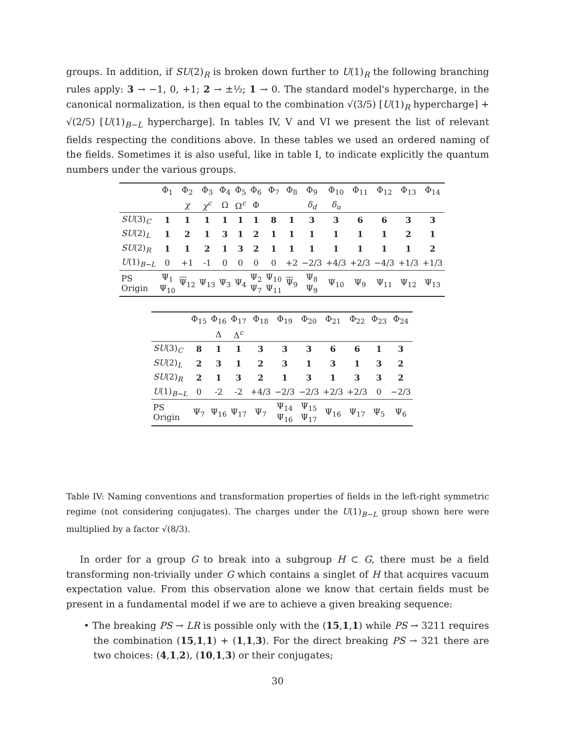groups. In addition, if SU(2)<sub>R</sub> is broken down further to U(1)<sub>R</sub> the following branching rules apply: 3 → −1, 0, +1; 2 → ±½; 1 → 0. The standard model's hypercharge, in the canonical normalization, is then equal to the combination √(3/5) [U(1)<sub>R</sub> hypercharge] + √(2/5) [U(1)<sub>B−L</sub> hypercharge]. In tables IV, V and VI we present the list of relevant fields respecting the conditions above. In these tables we used an ordered naming of the fields. Sometimes it is also useful, like in table I, to indicate explicitly the quantum numbers under the various groups.
| | Φ<sub>1</sub> | Φ<sub>2</sub> | Φ<sub>3</sub> | Φ<sub>4</sub> | Φ<sub>5</sub> | Φ<sub>6</sub> | Φ<sub>7</sub> | Φ<sub>8</sub> | Φ<sub>9</sub> | Φ<sub>10</sub> | Φ<sub>11</sub> | Φ<sub>12</sub> | Φ<sub>13</sub> | Φ<sub>14</sub> |
| | | χ | χ<sup>c</sup> | Ω | Ω<sup>c</sup> | Φ | | | δ<sub>d</sub> | δ<sub>u</sub> | | | | |
| SU (3)<sub>C</sub> | 1 | 1 | 1 | 1 | 1 | 1 | 8 | 1 | 3 | 3 | 6 | 6 | 3 | 3 |
| SU (2)<sub>L</sub> | 1 | 2 | 1 | 3 | 1 | 2 | 1 | 1 | 1 | 1 | 1 | 1 | 2 | 1 |
| SU (2)<sub>R</sub> | 1 | 1 | 2 | 1 | 3 | 2 | 1 | 1 | 1 | 1 | 1 | 1 | 1 | 2 |
| U (1)<sub>B−L</sub> | 0 | +1 | -1 | 0 | 0 | 0 | 0 | +2 | −2/3 | +4/3 | +2/3 | −4/3 | +1/3 | +1/3 |
| PS Origin | Ψ<sub>1</sub> Ψ<sub>10</sub> | Ψ<sub>12</sub> | Ψ<sub>13</sub> | Ψ<sub>3</sub> | Ψ<sub>4</sub> | Ψ<sub>2</sub> Ψ<sub>7</sub> | Ψ<sub>10</sub> Ψ<sub>11</sub> | Ψ<sub>9</sub> | Ψ<sub>8</sub> Ψ<sub>9</sub> | Ψ<sub>10</sub> | Ψ<sub>9</sub> | Ψ<sub>11</sub> | Ψ<sub>12</sub> | Ψ<sub>13</sub> |
| | Φ<sub>15</sub> | Φ<sub>16</sub> | Φ<sub>17</sub> | Φ<sub>18</sub> | Φ<sub>19</sub> | Φ<sub>20</sub> | Φ<sub>21</sub> | Φ<sub>22</sub> | Φ<sub>23</sub> | Φ<sub>24</sub> |
| | | Δ | Δ<sup>c</sup> | | | | | | | |
| SU (3)<sub>C</sub> | 8 | 1 | 1 | 3 | 3 | 3 | 6 | 6 | 1 | 3 |
| SU (2)<sub>L</sub> | 2 | 3 | 1 | 2 | 3 | 1 | 3 | 1 | 3 | 2 |
| SU (2)<sub>R</sub> | 2 | 1 | 3 | 2 | 1 | 3 | 1 | 3 | 3 | 2 |
| U (1)<sub>B−L</sub> | 0 | -2 | -2 | +4/3 | −2/3 | −2/3 | +2/3 | +2/3 | 0 | −2/3 |
| PS Origin | Ψ<sub>7</sub> | Ψ<sub>16</sub> | Ψ<sub>17</sub> | Ψ<sub>7</sub> | Ψ<sub>14</sub> Ψ<sub>16</sub> | Ψ<sub>15</sub> Ψ<sub>17</sub> | Ψ<sub>16</sub> | Ψ<sub>17</sub> | Ψ<sub>5</sub> | Ψ<sub>6</sub> |
Table IV: Naming conventions and transformation properties of fields in the left-right symmetric regime (not considering conjugates). The charges under the U(1)<sub>B−L</sub> group shown here were multiplied by a factor √(8/3).
In order for a group G to break into a subgroup H ⊂ G, there must be a field transforming non-trivially under G which contains a singlet of H that acquires vacuum expectation value. From this observation alone we know that certain fields must be present in a fundamental model if we are to achieve a given breaking sequence:
• The breaking PS → LR is possible only with the (15,1,1) while PS → 3211 requires the combination (15,1,1) + (1,1,3). For the direct breaking PS → 321 there are two choices: (4,1,2), (10,1,3) or their conjugates;
30